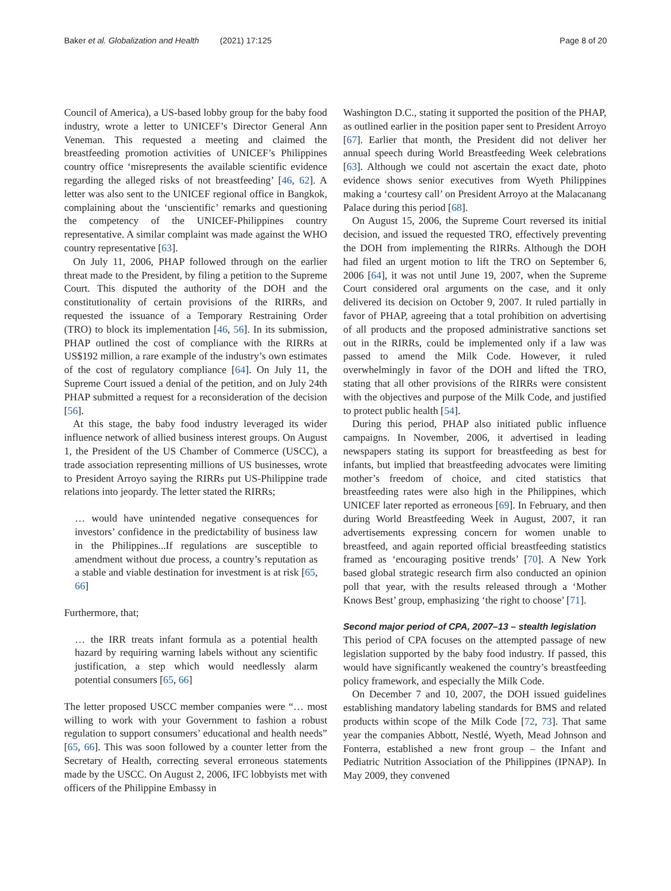Baker et al. Globalization and Health (2021) 17:125 Page 8 of 20
Council of America), a US-based lobby group for the baby food industry, wrote a letter to UNICEF’s Director General Ann Veneman. This requested a meeting and claimed the breastfeeding promotion activities of UNICEF’s Philippines country office ‘misrepresents the available scientific evidence regarding the alleged risks of not breastfeeding’ [46, 62]. A letter was also sent to the UNICEF regional office in Bangkok, complaining about the ‘unscientific’ remarks and questioning the competency of the UNICEF-Philippines country representative. A similar complaint was made against the WHO country representative [63].
On July 11, 2006, PHAP followed through on the earlier threat made to the President, by filing a petition to the Supreme Court. This disputed the authority of the DOH and the constitutionality of certain provisions of the RIRRs, and requested the issuance of a Temporary Restraining Order (TRO) to block its implementation [46, 56]. In its submission, PHAP outlined the cost of compliance with the RIRRs at US$192 million, a rare example of the industry’s own estimates of the cost of regulatory compliance [64]. On July 11, the Supreme Court issued a denial of the petition, and on July 24th PHAP submitted a request for a reconsideration of the decision [56].
At this stage, the baby food industry leveraged its wider influence network of allied business interest groups. On August 1, the President of the US Chamber of Commerce (USCC), a trade association representing millions of US businesses, wrote to President Arroyo saying the RIRRs put US-Philippine trade relations into jeopardy. The letter stated the RIRRs;
… would have unintended negative consequences for investors’ confidence in the predictability of business law in the Philippines...If regulations are susceptible to amendment without due process, a country’s reputation as a stable and viable destination for investment is at risk [65, 66]
Furthermore, that;
… the IRR treats infant formula as a potential health hazard by requiring warning labels without any scientific justification, a step which would needlessly alarm potential consumers [65, 66]
The letter proposed USCC member companies were “… most willing to work with your Government to fashion a robust regulation to support consumers’ educational and health needs” [65, 66]. This was soon followed by a counter letter from the Secretary of Health, correcting several erroneous statements made by the USCC. On August 2, 2006, IFC lobbyists met with officers of the Philippine Embassy in
Washington D.C., stating it supported the position of the PHAP, as outlined earlier in the position paper sent to President Arroyo [67]. Earlier that month, the President did not deliver her annual speech during World Breastfeeding Week celebrations [63]. Although we could not ascertain the exact date, photo evidence shows senior executives from Wyeth Philippines making a ‘courtesy call’ on President Arroyo at the Malacanang Palace during this period [68].
On August 15, 2006, the Supreme Court reversed its initial decision, and issued the requested TRO, effectively preventing the DOH from implementing the RIRRs. Although the DOH had filed an urgent motion to lift the TRO on September 6, 2006 [64], it was not until June 19, 2007, when the Supreme Court considered oral arguments on the case, and it only delivered its decision on October 9, 2007. It ruled partially in favor of PHAP, agreeing that a total prohibition on advertising of all products and the proposed administrative sanctions set out in the RIRRs, could be implemented only if a law was passed to amend the Milk Code. However, it ruled overwhelmingly in favor of the DOH and lifted the TRO, stating that all other provisions of the RIRRs were consistent with the objectives and purpose of the Milk Code, and justified to protect public health [54].
During this period, PHAP also initiated public influence campaigns. In November, 2006, it advertised in leading newspapers stating its support for breastfeeding as best for infants, but implied that breastfeeding advocates were limiting mother’s freedom of choice, and cited statistics that breastfeeding rates were also high in the Philippines, which UNICEF later reported as erroneous [69]. In February, and then during World Breastfeeding Week in August, 2007, it ran advertisements expressing concern for women unable to breastfeed, and again reported official breastfeeding statistics framed as ‘encouraging positive trends’ [70]. A New York based global strategic research firm also conducted an opinion poll that year, with the results released through a ‘Mother Knows Best’ group, emphasizing ‘the right to choose’ [71].
Second major period of CPA, 2007–13 – stealth legislation
This period of CPA focuses on the attempted passage of new legislation supported by the baby food industry. If passed, this would have significantly weakened the country’s breastfeeding policy framework, and especially the Milk Code.
On December 7 and 10, 2007, the DOH issued guidelines establishing mandatory labeling standards for BMS and related products within scope of the Milk Code [72, 73]. That same year the companies Abbott, Nestlé, Wyeth, Mead Johnson and Fonterra, established a new front group – the Infant and Pediatric Nutrition Association of the Philippines (IPNAP). In May 2009, they convened